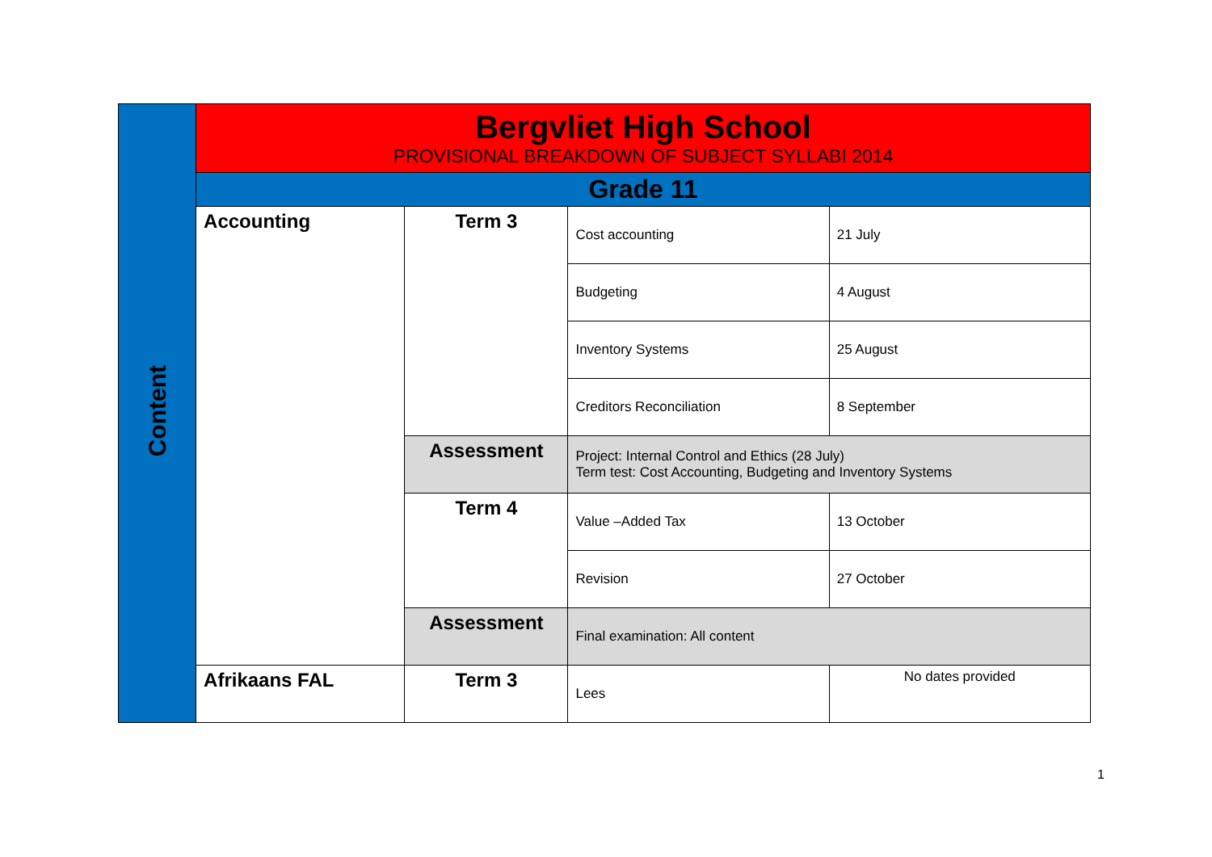| Content | Bergvliet High School PROVISIONAL BREAKDOWN OF SUBJECT SYLLABI 2014 | | | |
| | Grade 11 | | | |
| | Accounting | Term 3 | Cost accounting | 21 July |
| | | | Budgeting | 4 August |
| | | | Inventory Systems | 25 August |
| | | | Creditors Reconciliation | 8 September |
| | | Assessment | Project: Internal Control and Ethics (28 July) Term test: Cost Accounting, Budgeting and Inventory Systems | |
| | | Term 4 | Value –Added Tax | 13 October |
| | | | Revision | 27 October |
| | | Assessment | Final examination: All content | |
| | Afrikaans FAL | Term 3 | Lees | No dates provided |
1